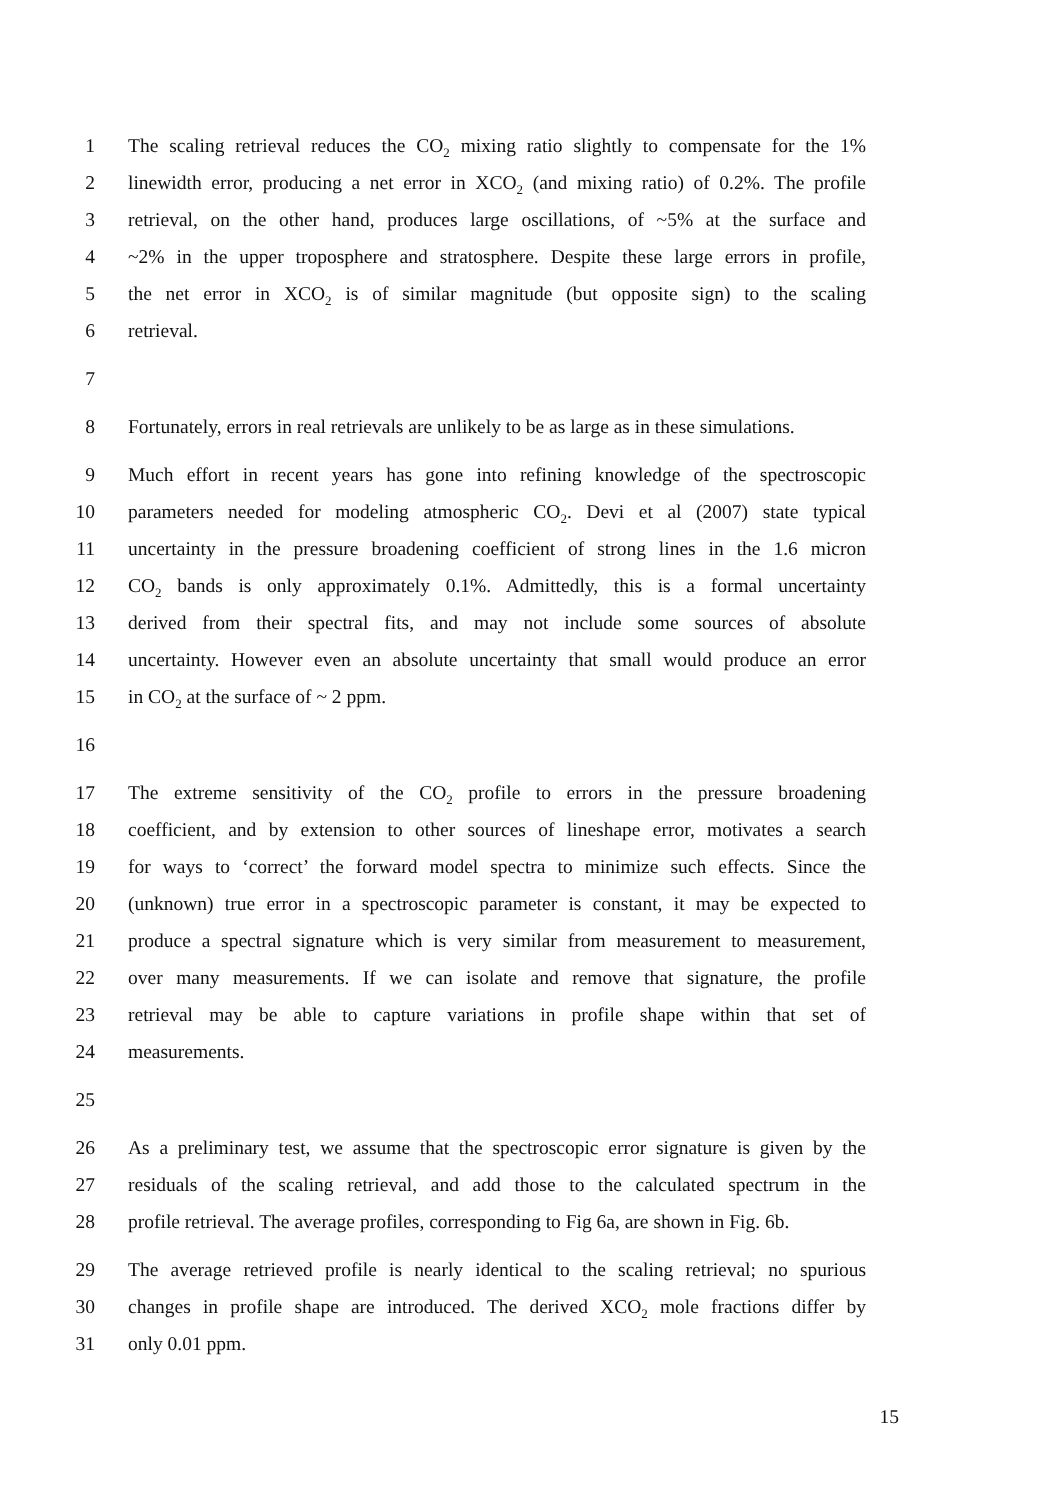1 The scaling retrieval reduces the CO<sub>2</sub> mixing ratio slightly to compensate for the 1%
2 linewidth error, producing a net error in XCO<sub>2</sub> (and mixing ratio) of 0.2%. The profile
3 retrieval, on the other hand, produces large oscillations, of ~5% at the surface and
4 ~2% in the upper troposphere and stratosphere. Despite these large errors in profile,
5 the net error in XCO<sub>2</sub> is of similar magnitude (but opposite sign) to the scaling
6 retrieval.
7
8 Fortunately, errors in real retrievals are unlikely to be as large as in these simulations.
9 Much effort in recent years has gone into refining knowledge of the spectroscopic
10 parameters needed for modeling atmospheric CO<sub>2</sub>. Devi et al (2007) state typical
11 uncertainty in the pressure broadening coefficient of strong lines in the 1.6 micron
12 CO<sub>2</sub> bands is only approximately 0.1%. Admittedly, this is a formal uncertainty
13 derived from their spectral fits, and may not include some sources of absolute
14 uncertainty. However even an absolute uncertainty that small would produce an error
15 in CO<sub>2</sub> at the surface of ~ 2 ppm.
16
17 The extreme sensitivity of the CO<sub>2</sub> profile to errors in the pressure broadening
18 coefficient, and by extension to other sources of lineshape error, motivates a search
19 for ways to ‘correct’ the forward model spectra to minimize such effects. Since the
20 (unknown) true error in a spectroscopic parameter is constant, it may be expected to
21 produce a spectral signature which is very similar from measurement to measurement,
22 over many measurements. If we can isolate and remove that signature, the profile
23 retrieval may be able to capture variations in profile shape within that set of
24 measurements.
25
26 As a preliminary test, we assume that the spectroscopic error signature is given by the
27 residuals of the scaling retrieval, and add those to the calculated spectrum in the
28 profile retrieval. The average profiles, corresponding to Fig 6a, are shown in Fig. 6b.
29 The average retrieved profile is nearly identical to the scaling retrieval; no spurious
30 changes in profile shape are introduced. The derived XCO<sub>2</sub> mole fractions differ by
31 only 0.01 ppm.
15